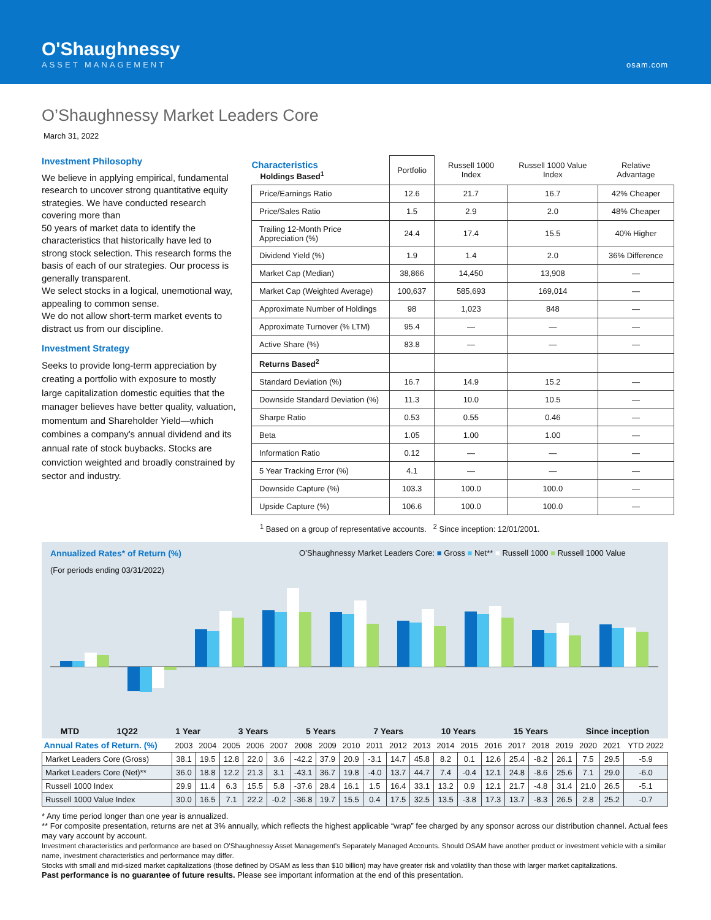O'Shaughnessy
ASSET MANAGEMENT
osam.com
O’Shaughnessy Market Leaders Core
March 31, 2022
Investment Philosophy
We believe in applying empirical, fundamental research to uncover strong quantitative equity strategies. We have conducted research covering more than
50 years of market data to identify the characteristics that historically have led to strong stock selection. This research forms the basis of each of our strategies. Our process is generally transparent.
We select stocks in a logical, unemotional way, appealing to common sense.
We do not allow short-term market events to distract us from our discipline.
Investment Strategy
Seeks to provide long-term appreciation by creating a portfolio with exposure to mostly large capitalization domestic equities that the manager believes have better quality, valuation, momentum and Shareholder Yield—which combines a company's annual dividend and its annual rate of stock buybacks. Stocks are conviction weighted and broadly constrained by sector and industry.
| Characteristics Holdings Based<sup>1</sup> | Portfolio | Russell 1000 Index | Russell 1000 Value Index | Relative Advantage |
| --- | --- | --- | --- | --- |
| Price/Earnings Ratio | 12.6 | 21.7 | 16.7 | 42% Cheaper |
| Price/Sales Ratio | 1.5 | 2.9 | 2.0 | 48% Cheaper |
| Trailing 12-Month Price Appreciation (%) | 24.4 | 17.4 | 15.5 | 40% Higher |
| Dividend Yield (%) | 1.9 | 1.4 | 2.0 | 36% Difference |
| Market Cap (Median) | 38,866 | 14,450 | 13,908 | — |
| Market Cap (Weighted Average) | 100,637 | 585,693 | 169,014 | — |
| Approximate Number of Holdings | 98 | 1,023 | 848 | — |
| Approximate Turnover (% LTM) | 95.4 | — | — | — |
| Active Share (%) | 83.8 | — | — | — |
| Returns Based<sup>2</sup> | | | | |
| Standard Deviation (%) | 16.7 | 14.9 | 15.2 | — |
| Downside Standard Deviation (%) | 11.3 | 10.0 | 10.5 | — |
| Sharpe Ratio | 0.53 | 0.55 | 0.46 | — |
| Beta | 1.05 | 1.00 | 1.00 | — |
| Information Ratio | 0.12 | — | — | — |
| 5 Year Tracking Error (%) | 4.1 | — | — | — |
| Downside Capture (%) | 103.3 | 100.0 | 100.0 | — |
| Upside Capture (%) | 106.6 | 100.0 | 100.0 | — |
<sup>1</sup> Based on a group of representative accounts. <sup>2</sup> Since inception: 12/01/2001.
Annualized Rates* of Return (%)
(For periods ending 03/31/2022)
O’Shaughnessy Market Leaders Core: ■ Gross ■ Net** ■ Russell 1000 ■ Russell 1000 Value
MTD 1Q22 1 Year 3 Years 5 Years 7 Years 10 Years 15 Years Since inception
MTD 1.4 1.3 3.4 2.8; 1Q22 -5.9 -6.0 -5.1 -0.7; 1 Year 8.9 8.5 13.3 11.7; 3 Years 13.4 13.0 18.7 13.0; 5 Years 13.0 12.6 15.8 10.3; 7 Years 10.9 10.5 13.7 9.7; 10 Years 13.1 12.5 14.5 11.7; 15 Years 8.8 8.1 10.3 7.4; Since inception 10.1 9.2 9.4 8.3
| Annual Rates of Return. (%) | 2003 | 2004 | 2005 | 2006 | 2007 | 2008 | 2009 | 2010 | 2011 | 2012 | 2013 | 2014 | 2015 | 2016 | 2017 | 2018 | 2019 | 2020 | 2021 | YTD 2022 |
| --- | --- | --- | --- | --- | --- | --- | --- | --- | --- | --- | --- | --- | --- | --- | --- | --- | --- | --- | --- | --- |
| Market Leaders Core (Gross) | 38.1 | 19.5 | 12.8 | 22.0 | 3.6 | -42.2 | 37.9 | 20.9 | -3.1 | 14.7 | 45.8 | 8.2 | 0.1 | 12.6 | 25.4 | -8.2 | 26.1 | 7.5 | 29.5 | -5.9 |
| Market Leaders Core (Net)** | 36.0 | 18.8 | 12.2 | 21.3 | 3.1 | -43.1 | 36.7 | 19.8 | -4.0 | 13.7 | 44.7 | 7.4 | -0.4 | 12.1 | 24.8 | -8.6 | 25.6 | 7.1 | 29.0 | -6.0 |
| Russell 1000 Index | 29.9 | 11.4 | 6.3 | 15.5 | 5.8 | -37.6 | 28.4 | 16.1 | 1.5 | 16.4 | 33.1 | 13.2 | 0.9 | 12.1 | 21.7 | -4.8 | 31.4 | 21.0 | 26.5 | -5.1 |
| Russell 1000 Value Index | 30.0 | 16.5 | 7.1 | 22.2 | -0.2 | -36.8 | 19.7 | 15.5 | 0.4 | 17.5 | 32.5 | 13.5 | -3.8 | 17.3 | 13.7 | -8.3 | 26.5 | 2.8 | 25.2 | -0.7 |
* Any time period longer than one year is annualized.
** For composite presentation, returns are net at 3% annually, which reflects the highest applicable “wrap” fee charged by any sponsor across our distribution channel. Actual fees may vary account by account.
Investment characteristics and performance are based on O'Shaughnessy Asset Management's Separately Managed Accounts. Should OSAM have another product or investment vehicle with a similar name, investment characteristics and performance may differ.
Stocks with small and mid-sized market capitalizations (those defined by OSAM as less than $10 billion) may have greater risk and volatility than those with larger market capitalizations.
Past performance is no guarantee of future results. Please see important information at the end of this presentation.